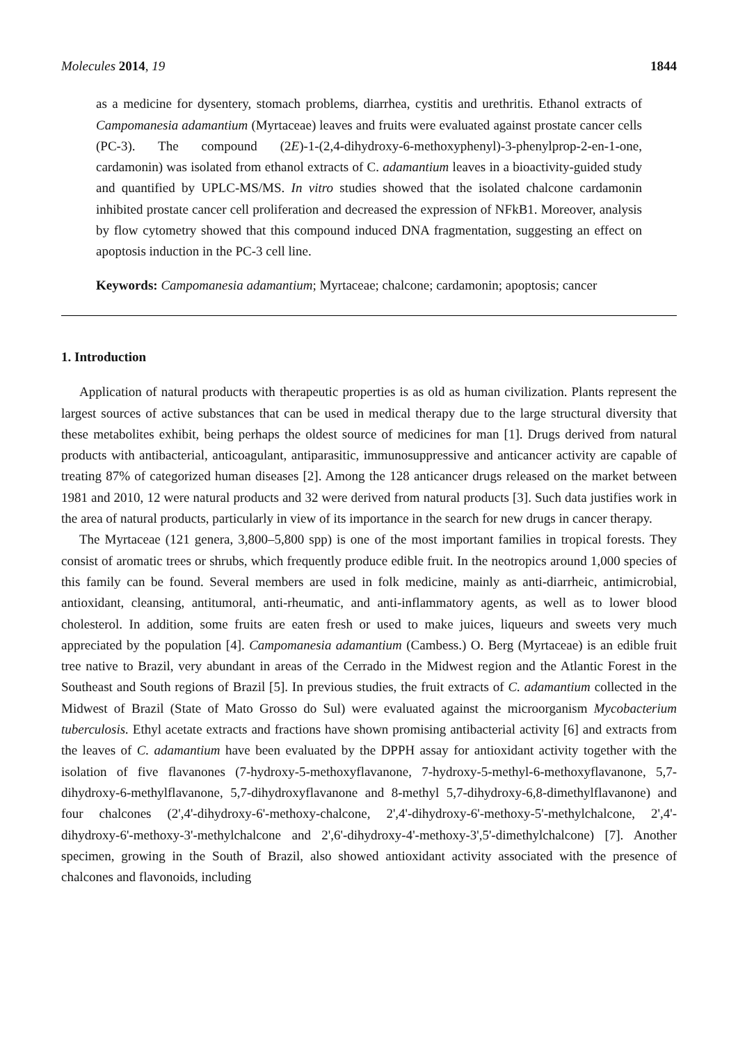Molecules 2014, 19 1844
as a medicine for dysentery, stomach problems, diarrhea, cystitis and urethritis. Ethanol extracts of Campomanesia adamantium (Myrtaceae) leaves and fruits were evaluated against prostate cancer cells (PC-3). The compound (2E)-1-(2,4-dihydroxy-6-methoxyphenyl)-3-phenylprop-2-en-1-one, cardamonin) was isolated from ethanol extracts of C. adamantium leaves in a bioactivity-guided study and quantified by UPLC-MS/MS. In vitro studies showed that the isolated chalcone cardamonin inhibited prostate cancer cell proliferation and decreased the expression of NFkB1. Moreover, analysis by flow cytometry showed that this compound induced DNA fragmentation, suggesting an effect on apoptosis induction in the PC-3 cell line.
Keywords: Campomanesia adamantium; Myrtaceae; chalcone; cardamonin; apoptosis; cancer
1. Introduction
Application of natural products with therapeutic properties is as old as human civilization. Plants represent the largest sources of active substances that can be used in medical therapy due to the large structural diversity that these metabolites exhibit, being perhaps the oldest source of medicines for man [1]. Drugs derived from natural products with antibacterial, anticoagulant, antiparasitic, immunosuppressive and anticancer activity are capable of treating 87% of categorized human diseases [2]. Among the 128 anticancer drugs released on the market between 1981 and 2010, 12 were natural products and 32 were derived from natural products [3]. Such data justifies work in the area of natural products, particularly in view of its importance in the search for new drugs in cancer therapy.
The Myrtaceae (121 genera, 3,800–5,800 spp) is one of the most important families in tropical forests. They consist of aromatic trees or shrubs, which frequently produce edible fruit. In the neotropics around 1,000 species of this family can be found. Several members are used in folk medicine, mainly as anti-diarrheic, antimicrobial, antioxidant, cleansing, antitumoral, anti-rheumatic, and anti-inflammatory agents, as well as to lower blood cholesterol. In addition, some fruits are eaten fresh or used to make juices, liqueurs and sweets very much appreciated by the population [4]. Campomanesia adamantium (Cambess.) O. Berg (Myrtaceae) is an edible fruit tree native to Brazil, very abundant in areas of the Cerrado in the Midwest region and the Atlantic Forest in the Southeast and South regions of Brazil [5]. In previous studies, the fruit extracts of C. adamantium collected in the Midwest of Brazil (State of Mato Grosso do Sul) were evaluated against the microorganism Mycobacterium tuberculosis. Ethyl acetate extracts and fractions have shown promising antibacterial activity [6] and extracts from the leaves of C. adamantium have been evaluated by the DPPH assay for antioxidant activity together with the isolation of five flavanones (7-hydroxy-5-methoxyflavanone, 7-hydroxy-5-methyl-6-methoxyflavanone, 5,7-dihydroxy-6-methylflavanone, 5,7-dihydroxyflavanone and 8-methyl 5,7-dihydroxy-6,8-dimethylflavanone) and four chalcones (2',4'-dihydroxy-6'-methoxy-chalcone, 2',4'-dihydroxy-6'-methoxy-5'-methylchalcone, 2',4'-dihydroxy-6'-methoxy-3'-methylchalcone and 2',6'-dihydroxy-4'-methoxy-3',5'-dimethylchalcone) [7]. Another specimen, growing in the South of Brazil, also showed antioxidant activity associated with the presence of chalcones and flavonoids, including